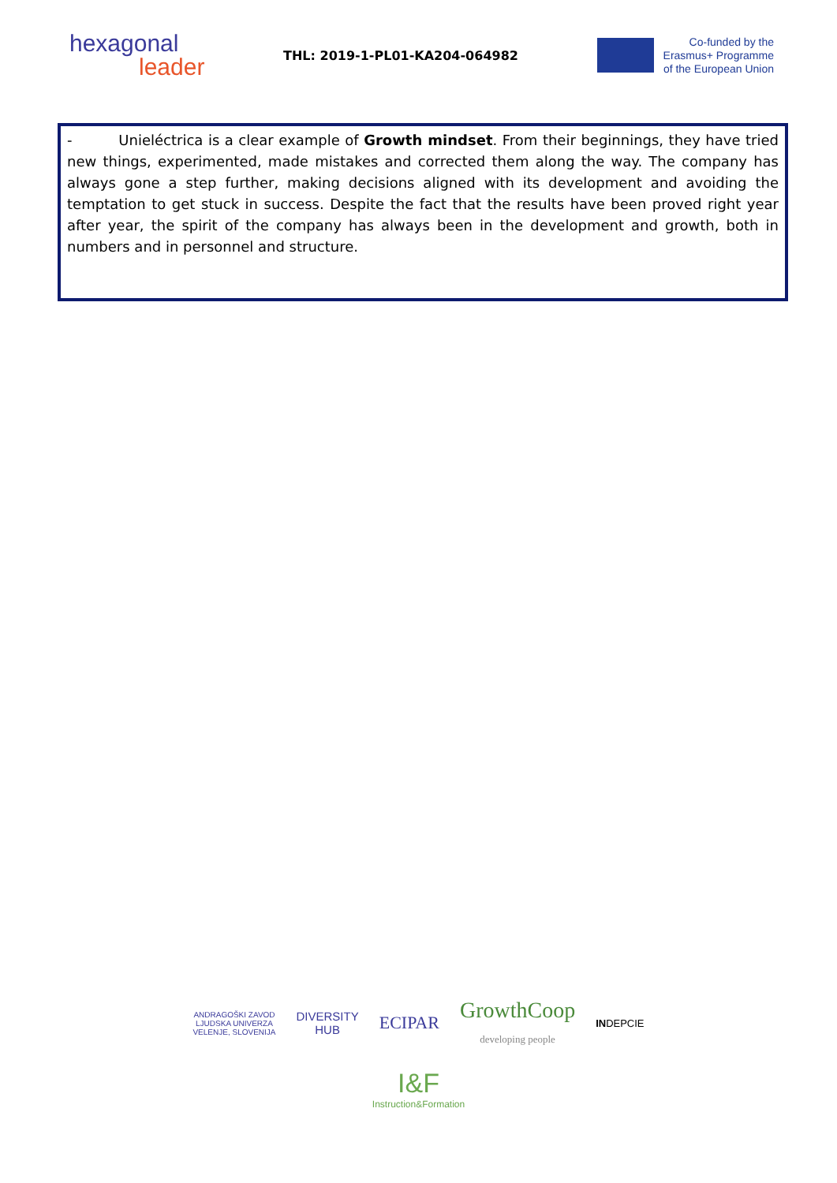hexagonal
leader
THL: 2019-1-PL01-KA204-064982
Co-funded by the
Erasmus+ Programme
of the European Union
- Unieléctrica is a clear example of Growth mindset. From their beginnings, they have tried new things, experimented, made mistakes and corrected them along the way. The company has always gone a step further, making decisions aligned with its development and avoiding the temptation to get stuck in success. Despite the fact that the results have been proved right year after year, the spirit of the company has always been in the development and growth, both in numbers and in personnel and structure.
ANDRAGOŠKI ZAVOD
LJUDSKA UNIVERZA
VELENJE, SLOVENIJA
DIVERSITY
HUB
ECIPAR
GrowthCoop
developing people
INDEPCIE
I&F
Instruction&Formation